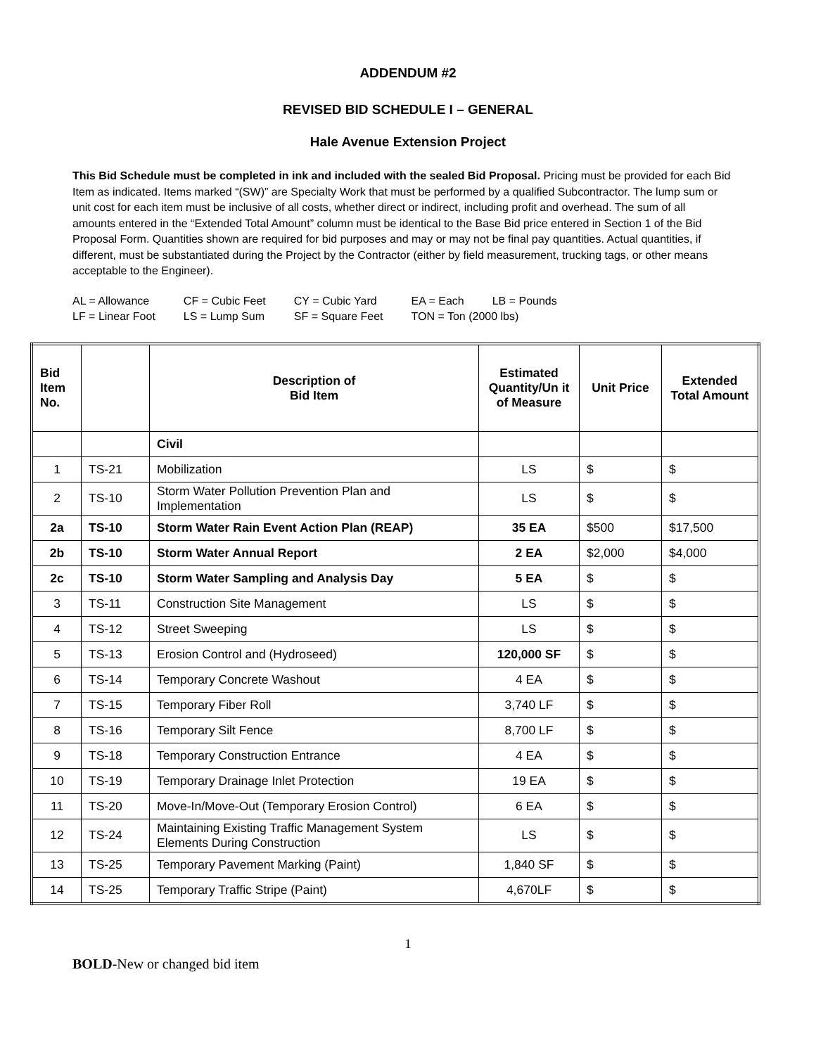ADDENDUM #2
REVISED BID SCHEDULE I – GENERAL
Hale Avenue Extension Project
This Bid Schedule must be completed in ink and included with the sealed Bid Proposal. Pricing must be provided for each Bid Item as indicated. Items marked “(SW)” are Specialty Work that must be performed by a qualified Subcontractor. The lump sum or unit cost for each item must be inclusive of all costs, whether direct or indirect, including profit and overhead. The sum of all amounts entered in the “Extended Total Amount” column must be identical to the Base Bid price entered in Section 1 of the Bid Proposal Form. Quantities shown are required for bid purposes and may or may not be final pay quantities. Actual quantities, if different, must be substantiated during the Project by the Contractor (either by field measurement, trucking tags, or other means acceptable to the Engineer).
| AL = Allowance | CF = Cubic Feet | CY = Cubic Yard | EA = Each | LB = Pounds |
| LF = Linear Foot | LS = Lump Sum | SF = Square Feet | TON = Ton (2000 lbs) | |
| Bid Item No. | | Description of Bid Item | Estimated Quantity/Un it of Measure | Unit Price | Extended Total Amount |
| --- | --- | --- | --- | --- | --- |
| | | Civil | | | |
| 1 | TS-21 | Mobilization | LS | $ | $ |
| 2 | TS-10 | Storm Water Pollution Prevention Plan and Implementation | LS | $ | $ |
| 2a | TS-10 | Storm Water Rain Event Action Plan (REAP) | 35 EA | $500 | $17,500 |
| 2b | TS-10 | Storm Water Annual Report | 2 EA | $2,000 | $4,000 |
| 2c | TS-10 | Storm Water Sampling and Analysis Day | 5 EA | $ | $ |
| 3 | TS-11 | Construction Site Management | LS | $ | $ |
| 4 | TS-12 | Street Sweeping | LS | $ | $ |
| 5 | TS-13 | Erosion Control and (Hydroseed) | 120,000 SF | $ | $ |
| 6 | TS-14 | Temporary Concrete Washout | 4 EA | $ | $ |
| 7 | TS-15 | Temporary Fiber Roll | 3,740 LF | $ | $ |
| 8 | TS-16 | Temporary Silt Fence | 8,700 LF | $ | $ |
| 9 | TS-18 | Temporary Construction Entrance | 4 EA | $ | $ |
| 10 | TS-19 | Temporary Drainage Inlet Protection | 19 EA | $ | $ |
| 11 | TS-20 | Move-In/Move-Out (Temporary Erosion Control) | 6 EA | $ | $ |
| 12 | TS-24 | Maintaining Existing Traffic Management System Elements During Construction | LS | $ | $ |
| 13 | TS-25 | Temporary Pavement Marking (Paint) | 1,840 SF | $ | $ |
| 14 | TS-25 | Temporary Traffic Stripe (Paint) | 4,670LF | $ | $ |
1
BOLD-New or changed bid item